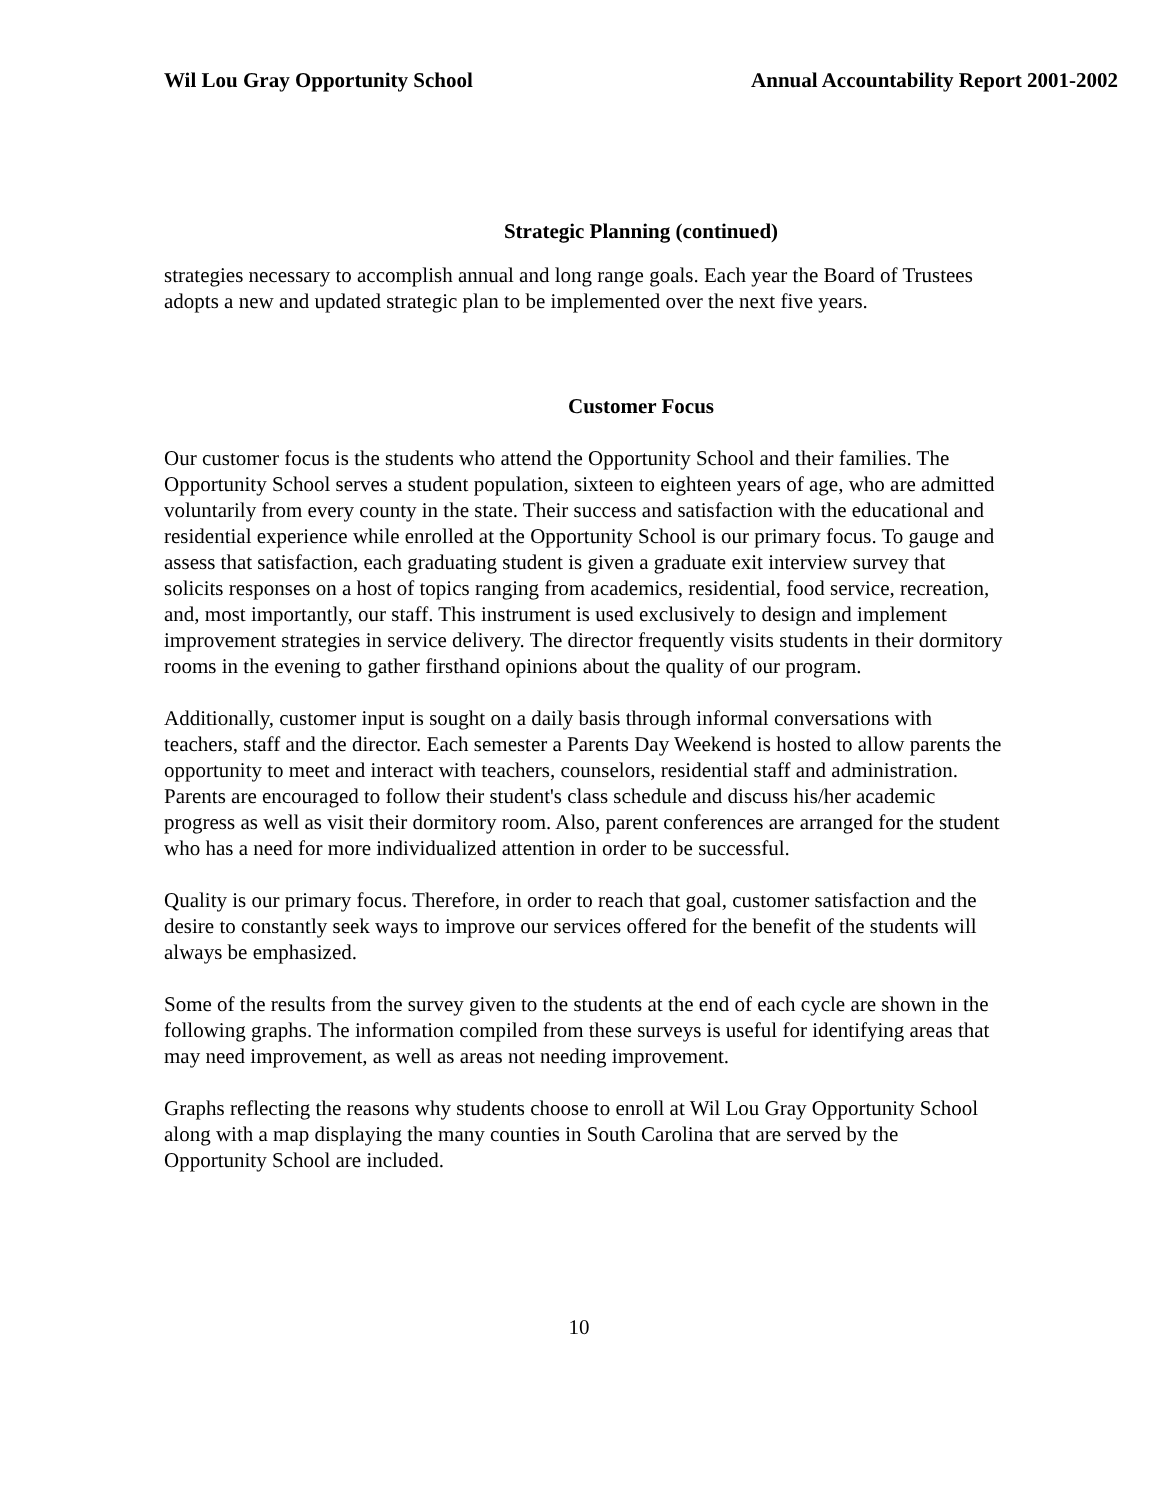Wil Lou Gray Opportunity School Annual Accountability Report 2001-2002
Strategic Planning (continued)
strategies necessary to accomplish annual and long range goals. Each year the Board of Trustees adopts a new and updated strategic plan to be implemented over the next five years.
Customer Focus
Our customer focus is the students who attend the Opportunity School and their families. The Opportunity School serves a student population, sixteen to eighteen years of age, who are admitted voluntarily from every county in the state. Their success and satisfaction with the educational and residential experience while enrolled at the Opportunity School is our primary focus. To gauge and assess that satisfaction, each graduating student is given a graduate exit interview survey that solicits responses on a host of topics ranging from academics, residential, food service, recreation, and, most importantly, our staff. This instrument is used exclusively to design and implement improvement strategies in service delivery. The director frequently visits students in their dormitory rooms in the evening to gather firsthand opinions about the quality of our program.
Additionally, customer input is sought on a daily basis through informal conversations with teachers, staff and the director. Each semester a Parents Day Weekend is hosted to allow parents the opportunity to meet and interact with teachers, counselors, residential staff and administration. Parents are encouraged to follow their student's class schedule and discuss his/her academic progress as well as visit their dormitory room. Also, parent conferences are arranged for the student who has a need for more individualized attention in order to be successful.
Quality is our primary focus. Therefore, in order to reach that goal, customer satisfaction and the desire to constantly seek ways to improve our services offered for the benefit of the students will always be emphasized.
Some of the results from the survey given to the students at the end of each cycle are shown in the following graphs. The information compiled from these surveys is useful for identifying areas that may need improvement, as well as areas not needing improvement.
Graphs reflecting the reasons why students choose to enroll at Wil Lou Gray Opportunity School along with a map displaying the many counties in South Carolina that are served by the Opportunity School are included.
10